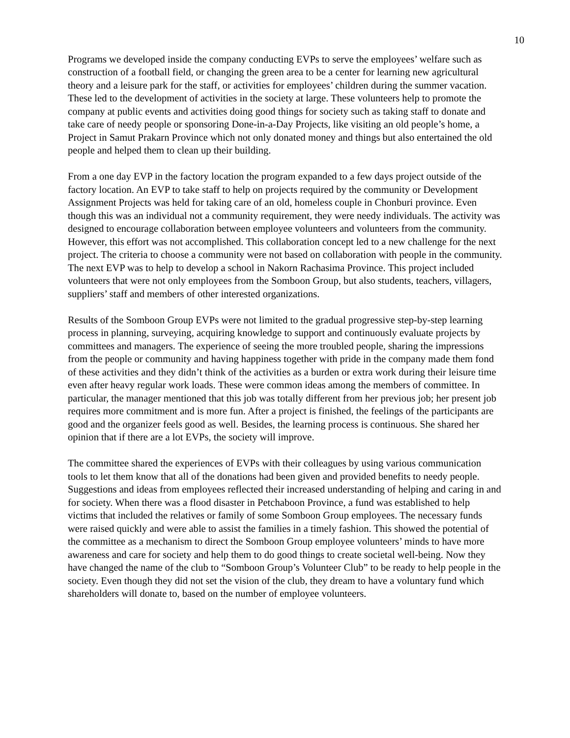10
Programs we developed inside the company conducting EVPs to serve the employees’ welfare such as construction of a football field, or changing the green area to be a center for learning new agricultural theory and a leisure park for the staff, or activities for employees’ children during the summer vacation. These led to the development of activities in the society at large. These volunteers help to promote the company at public events and activities doing good things for society such as taking staff to donate and take care of needy people or sponsoring Done-in-a-Day Projects, like visiting an old people’s home, a Project in Samut Prakarn Province which not only donated money and things but also entertained the old people and helped them to clean up their building.
From a one day EVP in the factory location the program expanded to a few days project outside of the factory location. An EVP to take staff to help on projects required by the community or Development Assignment Projects was held for taking care of an old, homeless couple in Chonburi province. Even though this was an individual not a community requirement, they were needy individuals. The activity was designed to encourage collaboration between employee volunteers and volunteers from the community. However, this effort was not accomplished. This collaboration concept led to a new challenge for the next project. The criteria to choose a community were not based on collaboration with people in the community. The next EVP was to help to develop a school in Nakorn Rachasima Province. This project included volunteers that were not only employees from the Somboon Group, but also students, teachers, villagers, suppliers’ staff and members of other interested organizations.
Results of the Somboon Group EVPs were not limited to the gradual progressive step-by-step learning process in planning, surveying, acquiring knowledge to support and continuously evaluate projects by committees and managers. The experience of seeing the more troubled people, sharing the impressions from the people or community and having happiness together with pride in the company made them fond of these activities and they didn’t think of the activities as a burden or extra work during their leisure time even after heavy regular work loads. These were common ideas among the members of committee. In particular, the manager mentioned that this job was totally different from her previous job; her present job requires more commitment and is more fun. After a project is finished, the feelings of the participants are good and the organizer feels good as well. Besides, the learning process is continuous. She shared her opinion that if there are a lot EVPs, the society will improve.
The committee shared the experiences of EVPs with their colleagues by using various communication tools to let them know that all of the donations had been given and provided benefits to needy people. Suggestions and ideas from employees reflected their increased understanding of helping and caring in and for society. When there was a flood disaster in Petchaboon Province, a fund was established to help victims that included the relatives or family of some Somboon Group employees. The necessary funds were raised quickly and were able to assist the families in a timely fashion. This showed the potential of the committee as a mechanism to direct the Somboon Group employee volunteers’ minds to have more awareness and care for society and help them to do good things to create societal well-being. Now they have changed the name of the club to “Somboon Group’s Volunteer Club” to be ready to help people in the society. Even though they did not set the vision of the club, they dream to have a voluntary fund which shareholders will donate to, based on the number of employee volunteers.